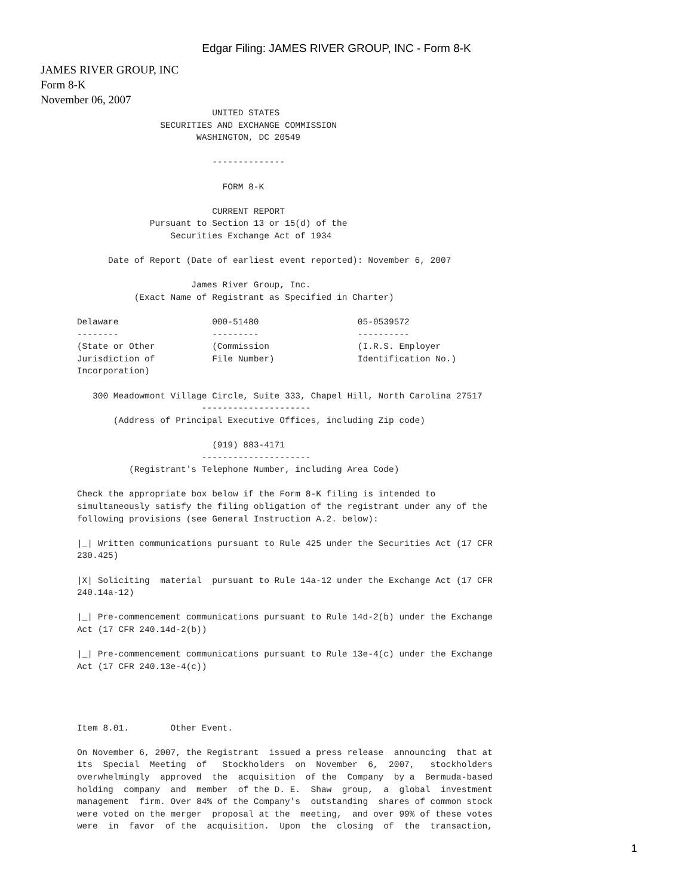Edgar Filing: JAMES RIVER GROUP, INC - Form 8-K
JAMES RIVER GROUP, INC
Form 8-K
November 06, 2007
                                 UNITED STATES
                       SECURITIES AND EXCHANGE COMMISSION
                              WASHINGTON, DC 20549

                                 --------------

                                   FORM 8-K

                                 CURRENT REPORT
                     Pursuant to Section 13 or 15(d) of the
                         Securities Exchange Act of 1934

             Date of Report (Date of earliest event reported): November 6, 2007

                             James River Group, Inc.
                  (Exact Name of Registrant as Specified in Charter)

       Delaware                  000-51480                   05-0539572
       --------                  ---------                   ----------
       (State or Other           (Commission                 (I.R.S. Employer
       Jurisdiction of           File Number)                Identification No.)
       Incorporation)

          300 Meadowmont Village Circle, Suite 333, Chapel Hill, North Carolina 27517
                               ---------------------
              (Address of Principal Executive Offices, including Zip code)

                                 (919) 883-4171
                               ---------------------
                 (Registrant's Telephone Number, including Area Code)

       Check the appropriate box below if the Form 8-K filing is intended to
       simultaneously satisfy the filing obligation of the registrant under any of the
       following provisions (see General Instruction A.2. below):

       |_| Written communications pursuant to Rule 425 under the Securities Act (17 CFR
       230.425)

       |X| Soliciting  material  pursuant to Rule 14a-12 under the Exchange Act (17 CFR
       240.14a-12)

       |_| Pre-commencement communications pursuant to Rule 14d-2(b) under the Exchange
       Act (17 CFR 240.14d-2(b))

       |_| Pre-commencement communications pursuant to Rule 13e-4(c) under the Exchange
       Act (17 CFR 240.13e-4(c))




       Item 8.01.        Other Event.

       On November 6, 2007, the Registrant  issued a press release  announcing  that at
       its  Special  Meeting  of   Stockholders  on  November  6,  2007,   stockholders
       overwhelmingly  approved  the  acquisition  of the  Company  by a  Bermuda-based
       holding  company  and  member  of the D. E.  Shaw  group,  a  global  investment
       management  firm. Over 84% of the Company's  outstanding  shares of common stock
       were voted on the merger  proposal at the  meeting,  and over 99% of these votes
       were  in  favor  of the  acquisition.  Upon  the  closing  of  the  transaction,
1